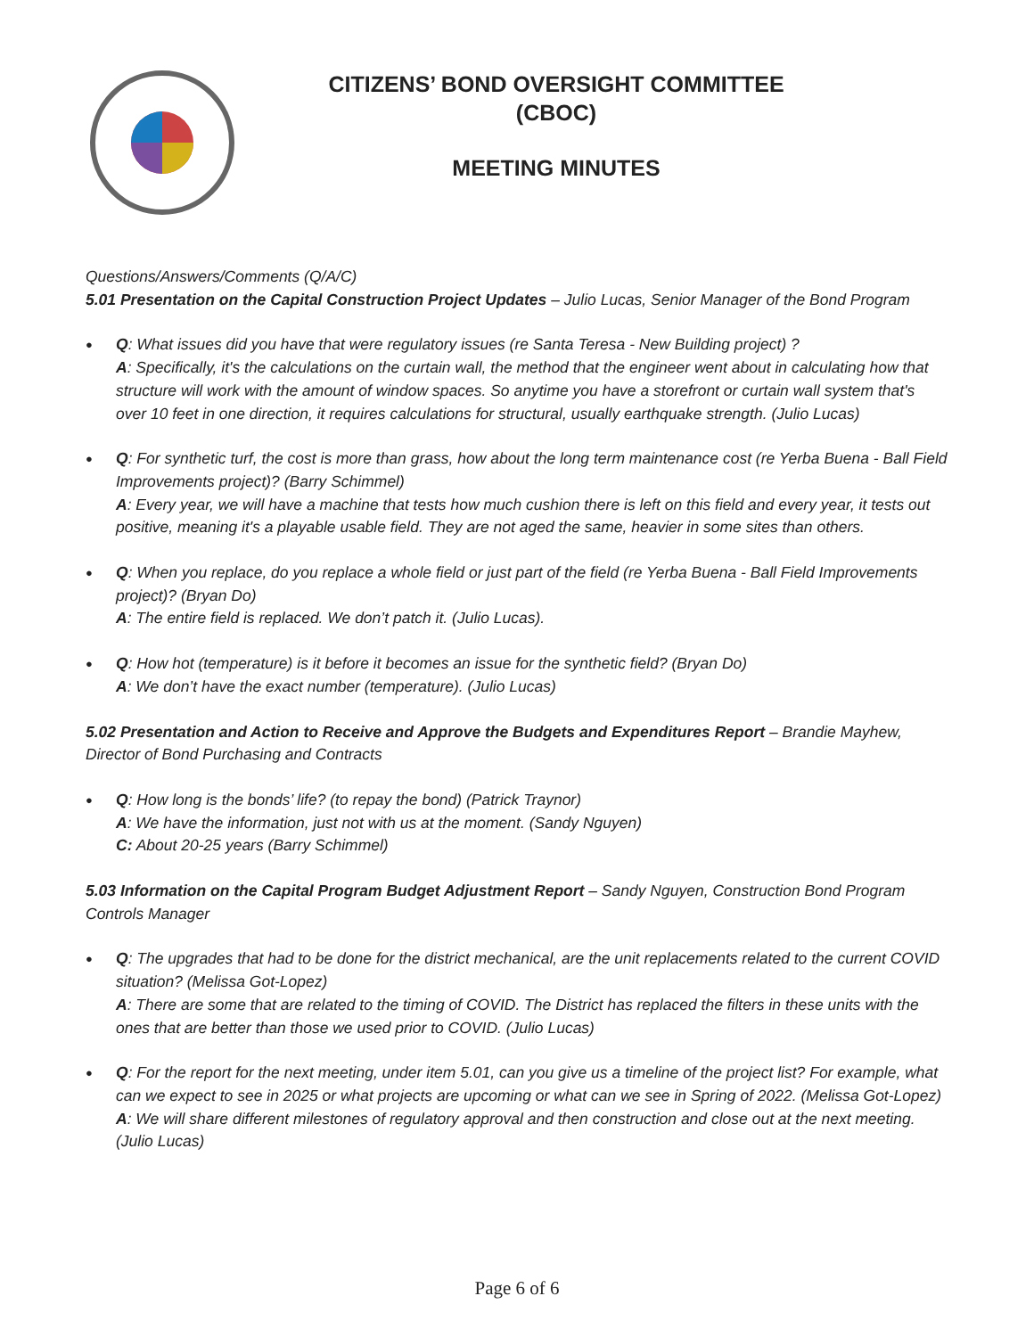CITIZENS’ BOND OVERSIGHT COMMITTEE
(CBOC)
MEETING MINUTES
Questions/Answers/Comments (Q/A/C)
5.01 Presentation on the Capital Construction Project Updates – Julio Lucas, Senior Manager of the Bond Program
Q: What issues did you have that were regulatory issues (re Santa Teresa - New Building project) ?
A: Specifically, it's the calculations on the curtain wall, the method that the engineer went about in calculating how that structure will work with the amount of window spaces. So anytime you have a storefront or curtain wall system that's over 10 feet in one direction, it requires calculations for structural, usually earthquake strength. (Julio Lucas)
Q: For synthetic turf, the cost is more than grass, how about the long term maintenance cost (re Yerba Buena - Ball Field Improvements project)? (Barry Schimmel)
A: Every year, we will have a machine that tests how much cushion there is left on this field and every year, it tests out positive, meaning it's a playable usable field. They are not aged the same, heavier in some sites than others.
Q: When you replace, do you replace a whole field or just part of the field (re Yerba Buena - Ball Field Improvements project)? (Bryan Do)
A: The entire field is replaced. We don’t patch it. (Julio Lucas).
Q: How hot (temperature) is it before it becomes an issue for the synthetic field? (Bryan Do)
A: We don’t have the exact number (temperature). (Julio Lucas)
5.02 Presentation and Action to Receive and Approve the Budgets and Expenditures Report – Brandie Mayhew, Director of Bond Purchasing and Contracts
Q: How long is the bonds’ life? (to repay the bond) (Patrick Traynor)
A: We have the information, just not with us at the moment. (Sandy Nguyen)
C: About 20-25 years (Barry Schimmel)
5.03 Information on the Capital Program Budget Adjustment Report – Sandy Nguyen, Construction Bond Program Controls Manager
Q: The upgrades that had to be done for the district mechanical, are the unit replacements related to the current COVID situation? (Melissa Got-Lopez)
A: There are some that are related to the timing of COVID. The District has replaced the filters in these units with the ones that are better than those we used prior to COVID. (Julio Lucas)
Q: For the report for the next meeting, under item 5.01, can you give us a timeline of the project list? For example, what can we expect to see in 2025 or what projects are upcoming or what can we see in Spring of 2022. (Melissa Got-Lopez)
A: We will share different milestones of regulatory approval and then construction and close out at the next meeting. (Julio Lucas)
Page 6 of 6